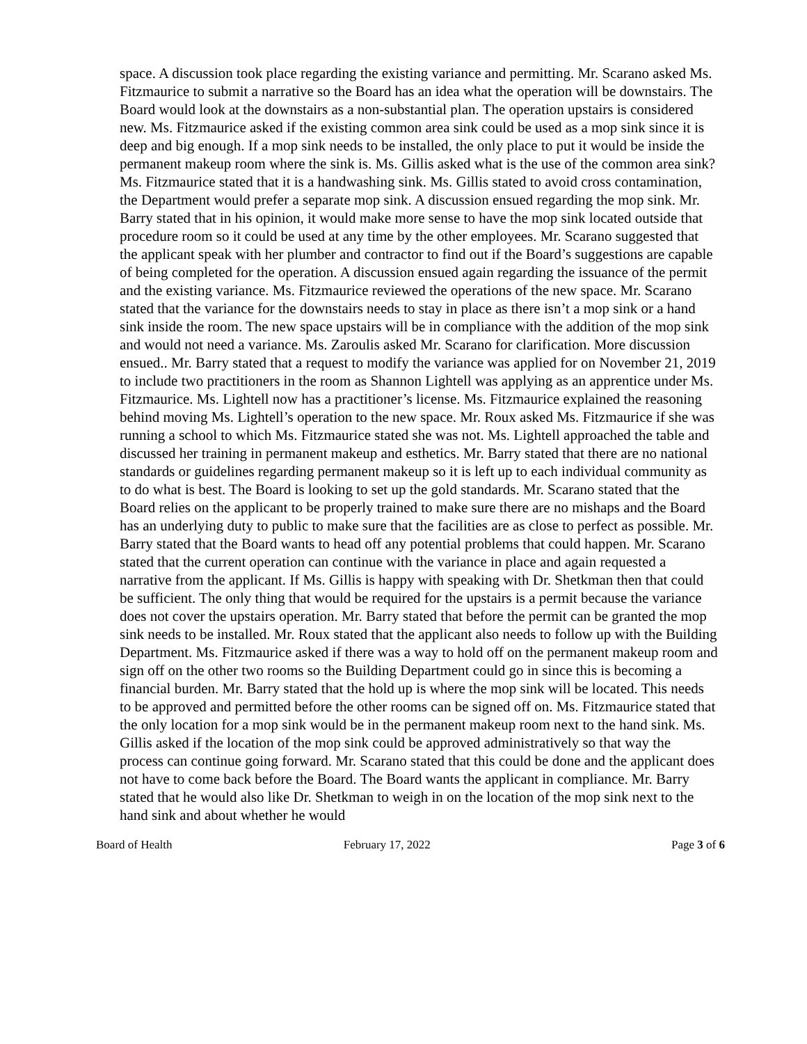space. A discussion took place regarding the existing variance and permitting. Mr. Scarano asked Ms. Fitzmaurice to submit a narrative so the Board has an idea what the operation will be downstairs. The Board would look at the downstairs as a non-substantial plan. The operation upstairs is considered new. Ms. Fitzmaurice asked if the existing common area sink could be used as a mop sink since it is deep and big enough. If a mop sink needs to be installed, the only place to put it would be inside the permanent makeup room where the sink is. Ms. Gillis asked what is the use of the common area sink? Ms. Fitzmaurice stated that it is a handwashing sink. Ms. Gillis stated to avoid cross contamination, the Department would prefer a separate mop sink. A discussion ensued regarding the mop sink. Mr. Barry stated that in his opinion, it would make more sense to have the mop sink located outside that procedure room so it could be used at any time by the other employees. Mr. Scarano suggested that the applicant speak with her plumber and contractor to find out if the Board’s suggestions are capable of being completed for the operation. A discussion ensued again regarding the issuance of the permit and the existing variance. Ms. Fitzmaurice reviewed the operations of the new space. Mr. Scarano stated that the variance for the downstairs needs to stay in place as there isn’t a mop sink or a hand sink inside the room. The new space upstairs will be in compliance with the addition of the mop sink and would not need a variance. Ms. Zaroulis asked Mr. Scarano for clarification. More discussion ensued.. Mr. Barry stated that a request to modify the variance was applied for on November 21, 2019 to include two practitioners in the room as Shannon Lightell was applying as an apprentice under Ms. Fitzmaurice. Ms. Lightell now has a practitioner’s license. Ms. Fitzmaurice explained the reasoning behind moving Ms. Lightell’s operation to the new space. Mr. Roux asked Ms. Fitzmaurice if she was running a school to which Ms. Fitzmaurice stated she was not. Ms. Lightell approached the table and discussed her training in permanent makeup and esthetics. Mr. Barry stated that there are no national standards or guidelines regarding permanent makeup so it is left up to each individual community as to do what is best. The Board is looking to set up the gold standards. Mr. Scarano stated that the Board relies on the applicant to be properly trained to make sure there are no mishaps and the Board has an underlying duty to public to make sure that the facilities are as close to perfect as possible. Mr. Barry stated that the Board wants to head off any potential problems that could happen. Mr. Scarano stated that the current operation can continue with the variance in place and again requested a narrative from the applicant. If Ms. Gillis is happy with speaking with Dr. Shetkman then that could be sufficient. The only thing that would be required for the upstairs is a permit because the variance does not cover the upstairs operation. Mr. Barry stated that before the permit can be granted the mop sink needs to be installed. Mr. Roux stated that the applicant also needs to follow up with the Building Department. Ms. Fitzmaurice asked if there was a way to hold off on the permanent makeup room and sign off on the other two rooms so the Building Department could go in since this is becoming a financial burden. Mr. Barry stated that the hold up is where the mop sink will be located. This needs to be approved and permitted before the other rooms can be signed off on. Ms. Fitzmaurice stated that the only location for a mop sink would be in the permanent makeup room next to the hand sink. Ms. Gillis asked if the location of the mop sink could be approved administratively so that way the process can continue going forward. Mr. Scarano stated that this could be done and the applicant does not have to come back before the Board. The Board wants the applicant in compliance. Mr. Barry stated that he would also like Dr. Shetkman to weigh in on the location of the mop sink next to the hand sink and about whether he would
Board of Health February 17, 2022 Page 3 of 6